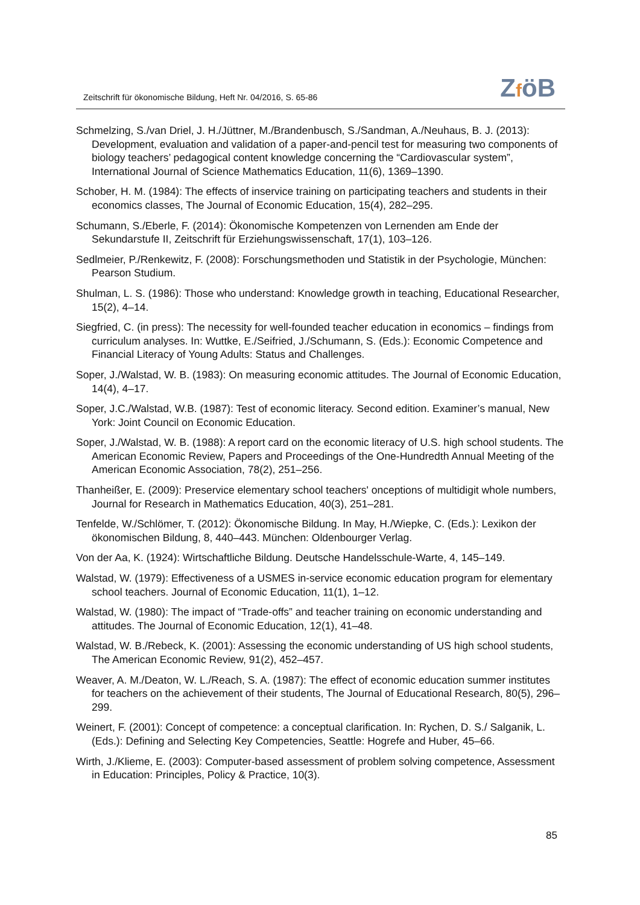Zeitschrift für ökonomische Bildung, Heft Nr. 04/2016, S. 65-86
ZföB
Schmelzing, S./van Driel, J. H./Jüttner, M./Brandenbusch, S./Sandman, A./Neuhaus, B. J. (2013): Development, evaluation and validation of a paper-and-pencil test for measuring two components of biology teachers’ pedagogical content knowledge concerning the “Cardiovascular system”, International Journal of Science Mathematics Education, 11(6), 1369–1390.
Schober, H. M. (1984): The effects of inservice training on participating teachers and students in their economics classes, The Journal of Economic Education, 15(4), 282–295.
Schumann, S./Eberle, F. (2014): Ökonomische Kompetenzen von Lernenden am Ende der Sekundarstufe II, Zeitschrift für Erziehungswissenschaft, 17(1), 103–126.
Sedlmeier, P./Renkewitz, F. (2008): Forschungsmethoden und Statistik in der Psychologie, München: Pearson Studium.
Shulman, L. S. (1986): Those who understand: Knowledge growth in teaching, Educational Researcher, 15(2), 4–14.
Siegfried, C. (in press): The necessity for well-founded teacher education in economics – findings from curriculum analyses. In: Wuttke, E./Seifried, J./Schumann, S. (Eds.): Economic Competence and Financial Literacy of Young Adults: Status and Challenges.
Soper, J./Walstad, W. B. (1983): On measuring economic attitudes. The Journal of Economic Education, 14(4), 4–17.
Soper, J.C./Walstad, W.B. (1987): Test of economic literacy. Second edition. Examiner’s manual, New York: Joint Council on Economic Education.
Soper, J./Walstad, W. B. (1988): A report card on the economic literacy of U.S. high school students. The American Economic Review, Papers and Proceedings of the One-Hundredth Annual Meeting of the American Economic Association, 78(2), 251–256.
Thanheißer, E. (2009): Preservice elementary school teachers' onceptions of multidigit whole numbers, Journal for Research in Mathematics Education, 40(3), 251–281.
Tenfelde, W./Schlömer, T. (2012): Ökonomische Bildung. In May, H./Wiepke, C. (Eds.): Lexikon der ökonomischen Bildung, 8, 440–443. München: Oldenbourger Verlag.
Von der Aa, K. (1924): Wirtschaftliche Bildung. Deutsche Handelsschule-Warte, 4, 145–149.
Walstad, W. (1979): Effectiveness of a USMES in-service economic education program for elementary school teachers. Journal of Economic Education, 11(1), 1–12.
Walstad, W. (1980): The impact of “Trade-offs” and teacher training on economic understanding and attitudes. The Journal of Economic Education, 12(1), 41–48.
Walstad, W. B./Rebeck, K. (2001): Assessing the economic understanding of US high school students, The American Economic Review, 91(2), 452–457.
Weaver, A. M./Deaton, W. L./Reach, S. A. (1987): The effect of economic education summer institutes for teachers on the achievement of their students, The Journal of Educational Research, 80(5), 296–299.
Weinert, F. (2001): Concept of competence: a conceptual clarification. In: Rychen, D. S./ Salganik, L. (Eds.): Defining and Selecting Key Competencies, Seattle: Hogrefe and Huber, 45–66.
Wirth, J./Klieme, E. (2003): Computer-based assessment of problem solving competence, Assessment in Education: Principles, Policy & Practice, 10(3).
85